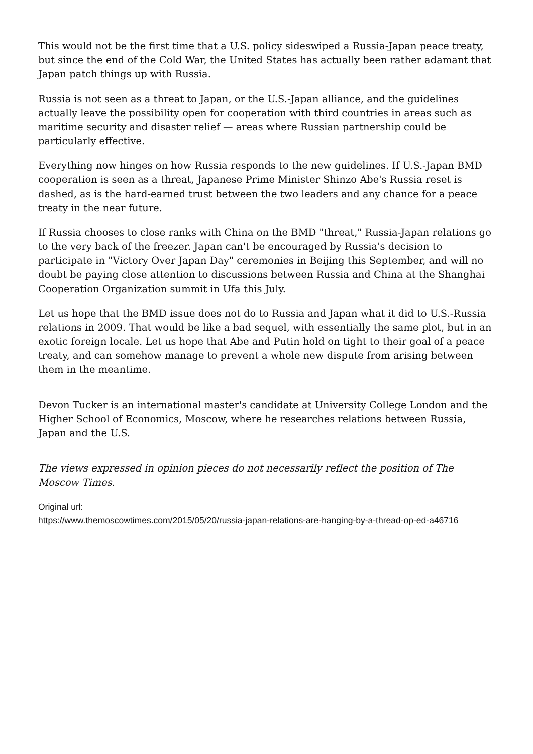This would not be the first time that a U.S. policy sideswiped a Russia-Japan peace treaty, but since the end of the Cold War, the United States has actually been rather adamant that Japan patch things up with Russia.
Russia is not seen as a threat to Japan, or the U.S.-Japan alliance, and the guidelines actually leave the possibility open for cooperation with third countries in areas such as maritime security and disaster relief — areas where Russian partnership could be particularly effective.
Everything now hinges on how Russia responds to the new guidelines. If U.S.-Japan BMD cooperation is seen as a threat, Japanese Prime Minister Shinzo Abe's Russia reset is dashed, as is the hard-earned trust between the two leaders and any chance for a peace treaty in the near future.
If Russia chooses to close ranks with China on the BMD "threat," Russia-Japan relations go to the very back of the freezer. Japan can't be encouraged by Russia's decision to participate in "Victory Over Japan Day" ceremonies in Beijing this September, and will no doubt be paying close attention to discussions between Russia and China at the Shanghai Cooperation Organization summit in Ufa this July.
Let us hope that the BMD issue does not do to Russia and Japan what it did to U.S.-Russia relations in 2009. That would be like a bad sequel, with essentially the same plot, but in an exotic foreign locale. Let us hope that Abe and Putin hold on tight to their goal of a peace treaty, and can somehow manage to prevent a whole new dispute from arising between them in the meantime.
Devon Tucker is an international master's candidate at University College London and the Higher School of Economics, Moscow, where he researches relations between Russia, Japan and the U.S.
The views expressed in opinion pieces do not necessarily reflect the position of The Moscow Times.
Original url:
https://www.themoscowtimes.com/2015/05/20/russia-japan-relations-are-hanging-by-a-thread-op-ed-a46716